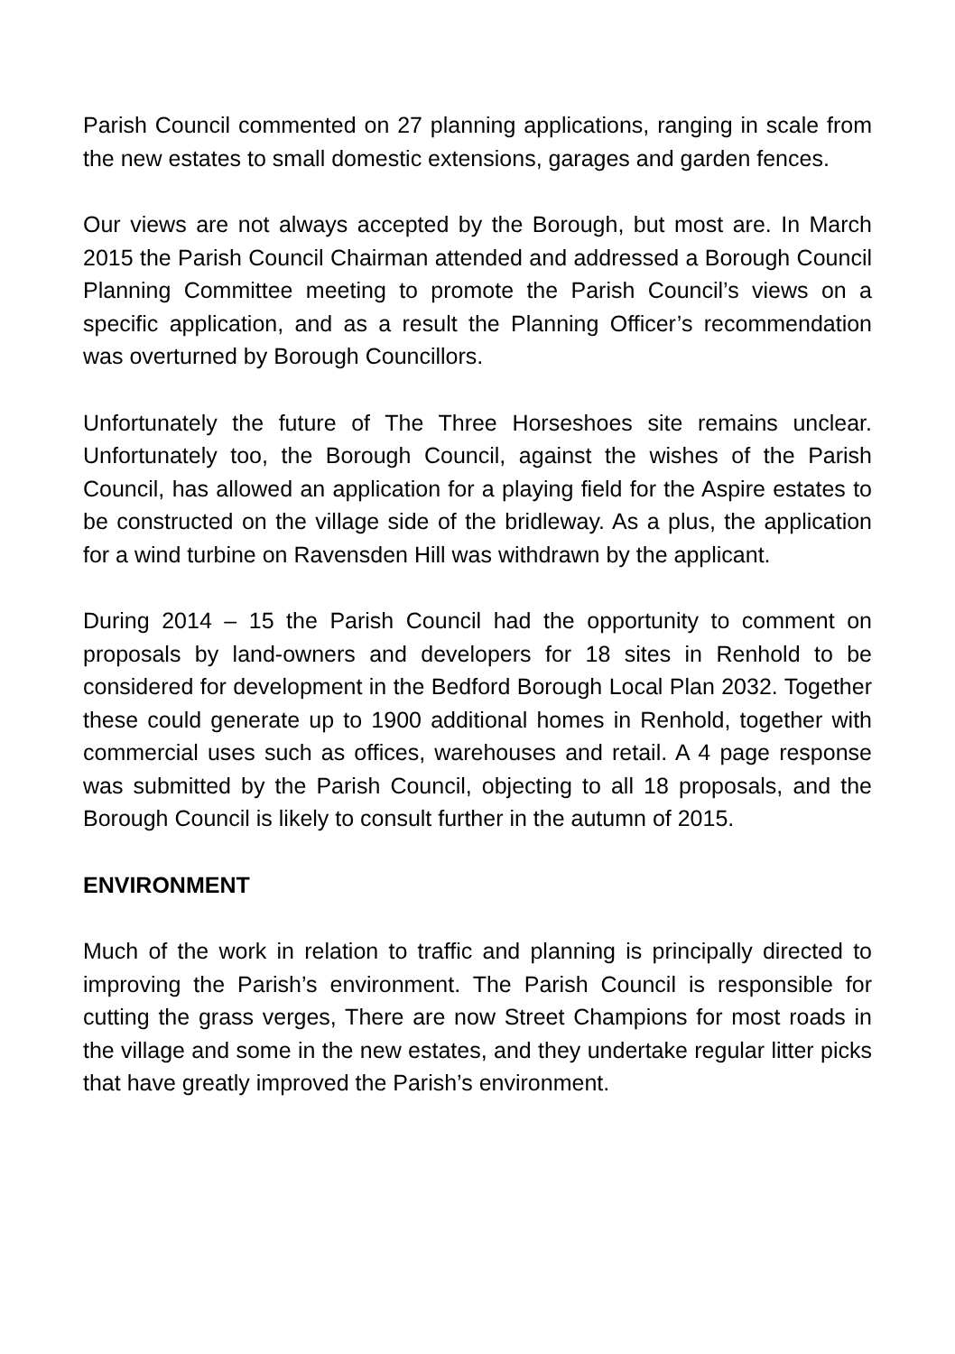Parish Council commented on 27 planning applications, ranging in scale from the new estates to small domestic extensions, garages and garden fences.
Our views are not always accepted by the Borough, but most are. In March 2015 the Parish Council Chairman attended and addressed a Borough Council Planning Committee meeting to promote the Parish Council’s views on a specific application, and as a result the Planning Officer’s recommendation was overturned by Borough Councillors.
Unfortunately the future of The Three Horseshoes site remains unclear. Unfortunately too, the Borough Council, against the wishes of the Parish Council, has allowed an application for a playing field for the Aspire estates to be constructed on the village side of the bridleway. As a plus, the application for a wind turbine on Ravensden Hill was withdrawn by the applicant.
During 2014 – 15 the Parish Council had the opportunity to comment on proposals by land-owners and developers for 18 sites in Renhold to be considered for development in the Bedford Borough Local Plan 2032. Together these could generate up to 1900 additional homes in Renhold, together with commercial uses such as offices, warehouses and retail. A 4 page response was submitted by the Parish Council, objecting to all 18 proposals, and the Borough Council is likely to consult further in the autumn of 2015.
ENVIRONMENT
Much of the work in relation to traffic and planning is principally directed to improving the Parish’s environment. The Parish Council is responsible for cutting the grass verges, There are now Street Champions for most roads in the village and some in the new estates, and they undertake regular litter picks that have greatly improved the Parish’s environment.